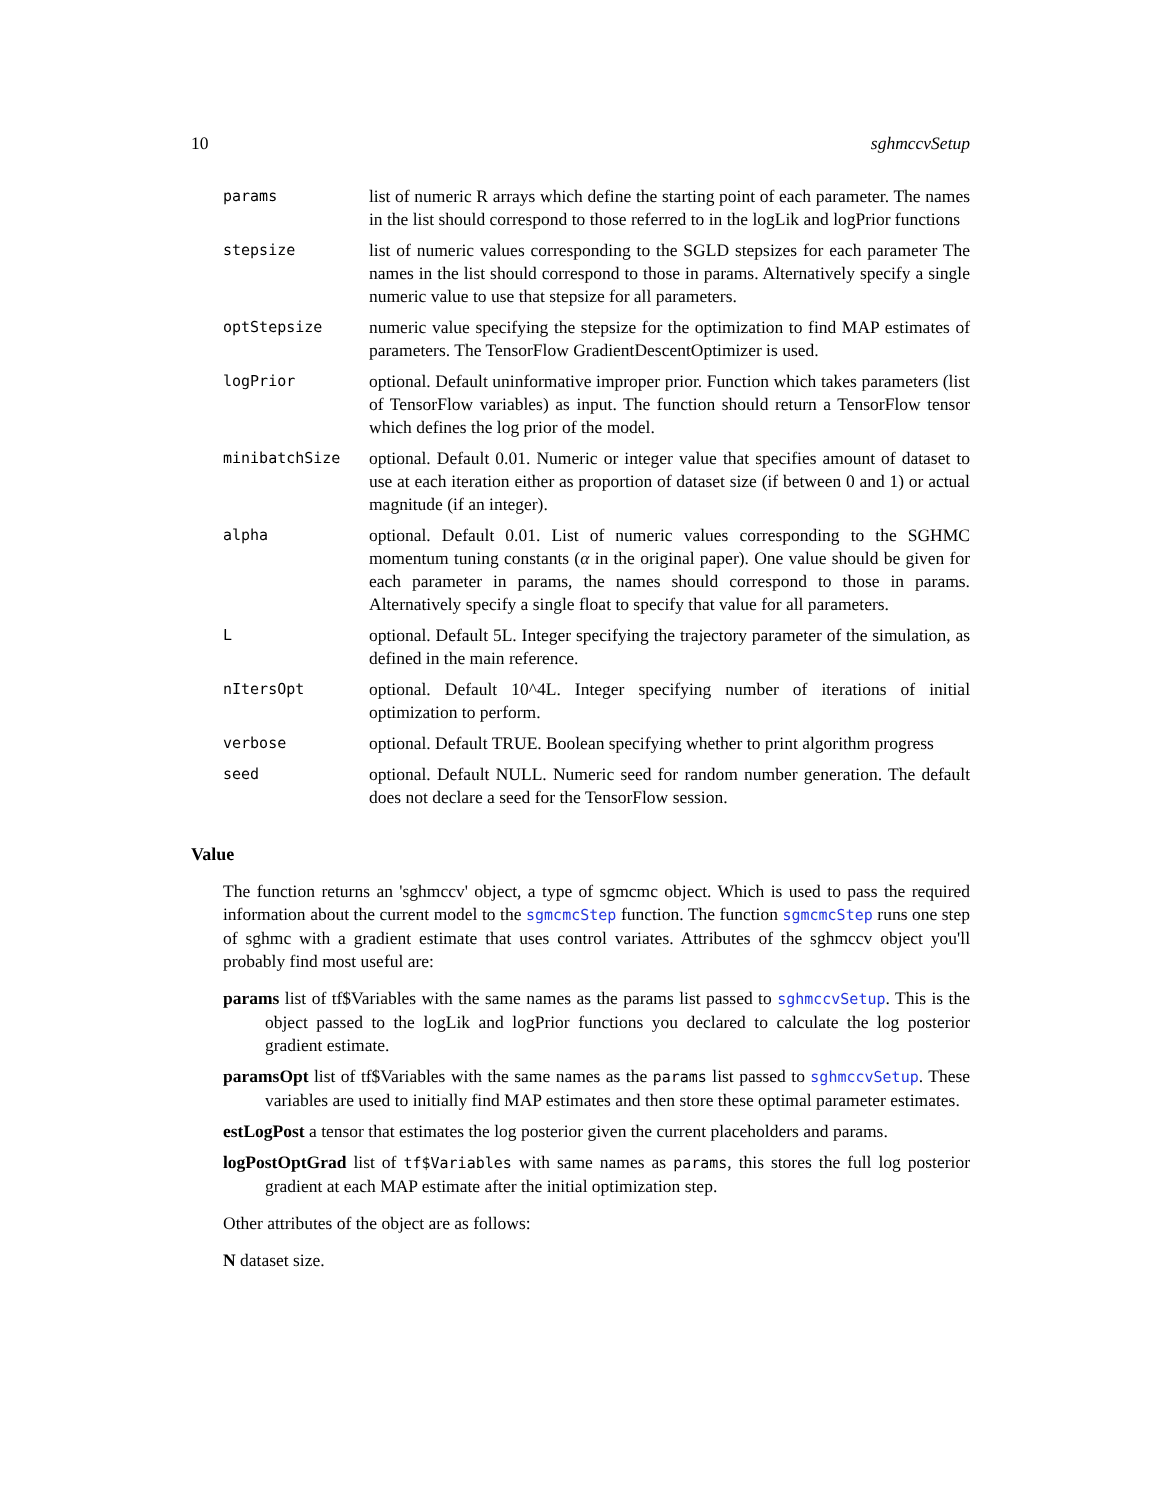10 sghmccvSetup
| params | list of numeric R arrays which define the starting point of each parameter. The names in the list should correspond to those referred to in the logLik and logPrior functions |
| stepsize | list of numeric values corresponding to the SGLD stepsizes for each parameter The names in the list should correspond to those in params. Alternatively specify a single numeric value to use that stepsize for all parameters. |
| optStepsize | numeric value specifying the stepsize for the optimization to find MAP estimates of parameters. The TensorFlow GradientDescentOptimizer is used. |
| logPrior | optional. Default uninformative improper prior. Function which takes parameters (list of TensorFlow variables) as input. The function should return a TensorFlow tensor which defines the log prior of the model. |
| minibatchSize | optional. Default 0.01. Numeric or integer value that specifies amount of dataset to use at each iteration either as proportion of dataset size (if between 0 and 1) or actual magnitude (if an integer). |
| alpha | optional. Default 0.01. List of numeric values corresponding to the SGHMC momentum tuning constants ( α in the original paper). One value should be given for each parameter in params, the names should correspond to those in params. Alternatively specify a single float to specify that value for all parameters. |
| L | optional. Default 5L. Integer specifying the trajectory parameter of the simulation, as defined in the main reference. |
| nItersOpt | optional. Default 10^4L. Integer specifying number of iterations of initial optimization to perform. |
| verbose | optional. Default TRUE. Boolean specifying whether to print algorithm progress |
| seed | optional. Default NULL. Numeric seed for random number generation. The default does not declare a seed for the TensorFlow session. |
Value
The function returns an 'sghmccv' object, a type of sgmcmc object. Which is used to pass the required information about the current model to the sgmcmcStep function. The function sgmcmcStep runs one step of sghmc with a gradient estimate that uses control variates. Attributes of the sghmccv object you'll probably find most useful are:
params list of tf$Variables with the same names as the params list passed to sghmccvSetup. This is the object passed to the logLik and logPrior functions you declared to calculate the log posterior gradient estimate.
paramsOpt list of tf$Variables with the same names as the params list passed to sghmccvSetup. These variables are used to initially find MAP estimates and then store these optimal parameter estimates.
estLogPost a tensor that estimates the log posterior given the current placeholders and params.
logPostOptGrad list of tf$Variables with same names as params, this stores the full log posterior gradient at each MAP estimate after the initial optimization step.
Other attributes of the object are as follows:
N dataset size.